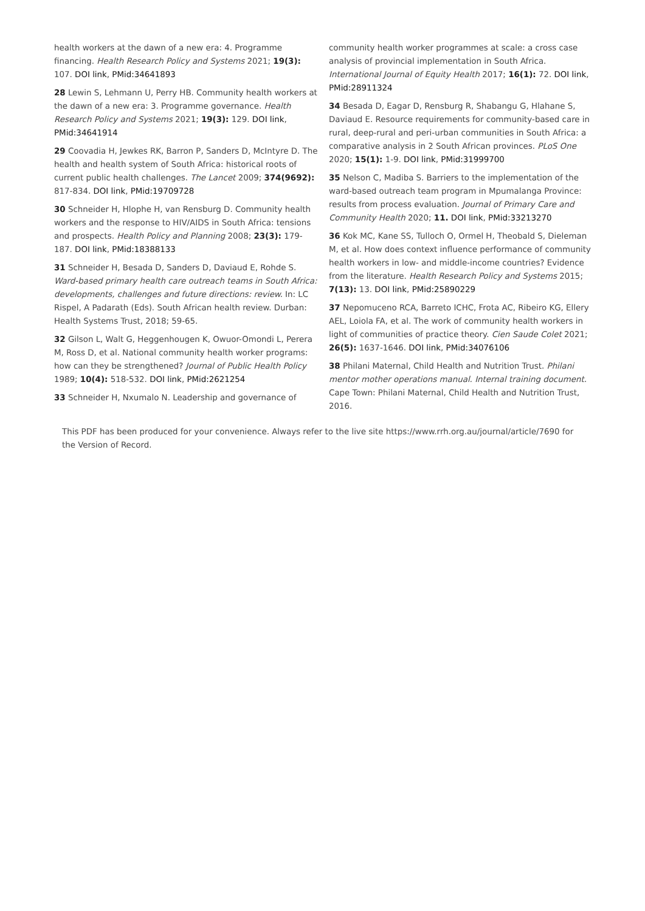health workers at the dawn of a new era: 4. Programme financing. Health Research Policy and Systems 2021; 19(3): 107. DOI link, PMid:34641893
28 Lewin S, Lehmann U, Perry HB. Community health workers at the dawn of a new era: 3. Programme governance. Health Research Policy and Systems 2021; 19(3): 129. DOI link, PMid:34641914
29 Coovadia H, Jewkes RK, Barron P, Sanders D, McIntyre D. The health and health system of South Africa: historical roots of current public health challenges. The Lancet 2009; 374(9692): 817-834. DOI link, PMid:19709728
30 Schneider H, Hlophe H, van Rensburg D. Community health workers and the response to HIV/AIDS in South Africa: tensions and prospects. Health Policy and Planning 2008; 23(3): 179-187. DOI link, PMid:18388133
31 Schneider H, Besada D, Sanders D, Daviaud E, Rohde S. Ward-based primary health care outreach teams in South Africa: developments, challenges and future directions: review. In: LC Rispel, A Padarath (Eds). South African health review. Durban: Health Systems Trust, 2018; 59-65.
32 Gilson L, Walt G, Heggenhougen K, Owuor-Omondi L, Perera M, Ross D, et al. National community health worker programs: how can they be strengthened? Journal of Public Health Policy 1989; 10(4): 518-532. DOI link, PMid:2621254
33 Schneider H, Nxumalo N. Leadership and governance of
community health worker programmes at scale: a cross case analysis of provincial implementation in South Africa. International Journal of Equity Health 2017; 16(1): 72. DOI link, PMid:28911324
34 Besada D, Eagar D, Rensburg R, Shabangu G, Hlahane S, Daviaud E. Resource requirements for community-based care in rural, deep-rural and peri-urban communities in South Africa: a comparative analysis in 2 South African provinces. PLoS One 2020; 15(1): 1-9. DOI link, PMid:31999700
35 Nelson C, Madiba S. Barriers to the implementation of the ward-based outreach team program in Mpumalanga Province: results from process evaluation. Journal of Primary Care and Community Health 2020; 11. DOI link, PMid:33213270
36 Kok MC, Kane SS, Tulloch O, Ormel H, Theobald S, Dieleman M, et al. How does context influence performance of community health workers in low- and middle-income countries? Evidence from the literature. Health Research Policy and Systems 2015; 7(13): 13. DOI link, PMid:25890229
37 Nepomuceno RCA, Barreto ICHC, Frota AC, Ribeiro KG, Ellery AEL, Loiola FA, et al. The work of community health workers in light of communities of practice theory. Cien Saude Colet 2021; 26(5): 1637-1646. DOI link, PMid:34076106
38 Philani Maternal, Child Health and Nutrition Trust. Philani mentor mother operations manual. Internal training document. Cape Town: Philani Maternal, Child Health and Nutrition Trust, 2016.
This PDF has been produced for your convenience. Always refer to the live site https://www.rrh.org.au/journal/article/7690 for the Version of Record.